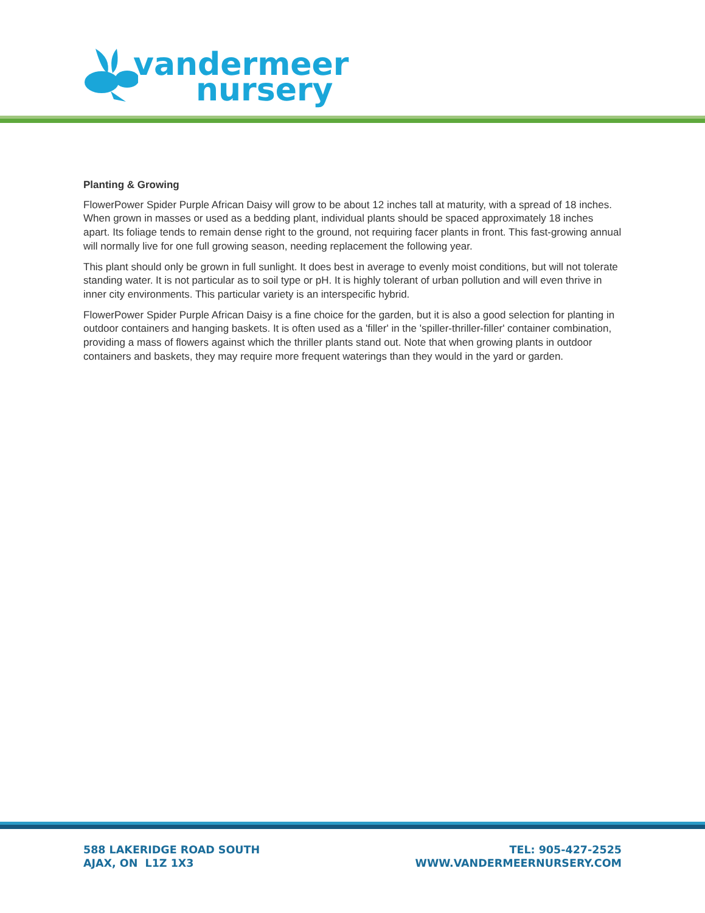vandermeer
nursery
Planting & Growing
FlowerPower Spider Purple African Daisy will grow to be about 12 inches tall at maturity, with a spread of 18 inches. When grown in masses or used as a bedding plant, individual plants should be spaced approximately 18 inches apart. Its foliage tends to remain dense right to the ground, not requiring facer plants in front. This fast-growing annual will normally live for one full growing season, needing replacement the following year.
This plant should only be grown in full sunlight. It does best in average to evenly moist conditions, but will not tolerate standing water. It is not particular as to soil type or pH. It is highly tolerant of urban pollution and will even thrive in inner city environments. This particular variety is an interspecific hybrid.
FlowerPower Spider Purple African Daisy is a fine choice for the garden, but it is also a good selection for planting in outdoor containers and hanging baskets. It is often used as a 'filler' in the 'spiller-thriller-filler' container combination, providing a mass of flowers against which the thriller plants stand out. Note that when growing plants in outdoor containers and baskets, they may require more frequent waterings than they would in the yard or garden.
588 LAKERIDGE ROAD SOUTH
AJAX, ON L1Z 1X3
TEL: 905-427-2525
WWW.VANDERMEERNURSERY.COM